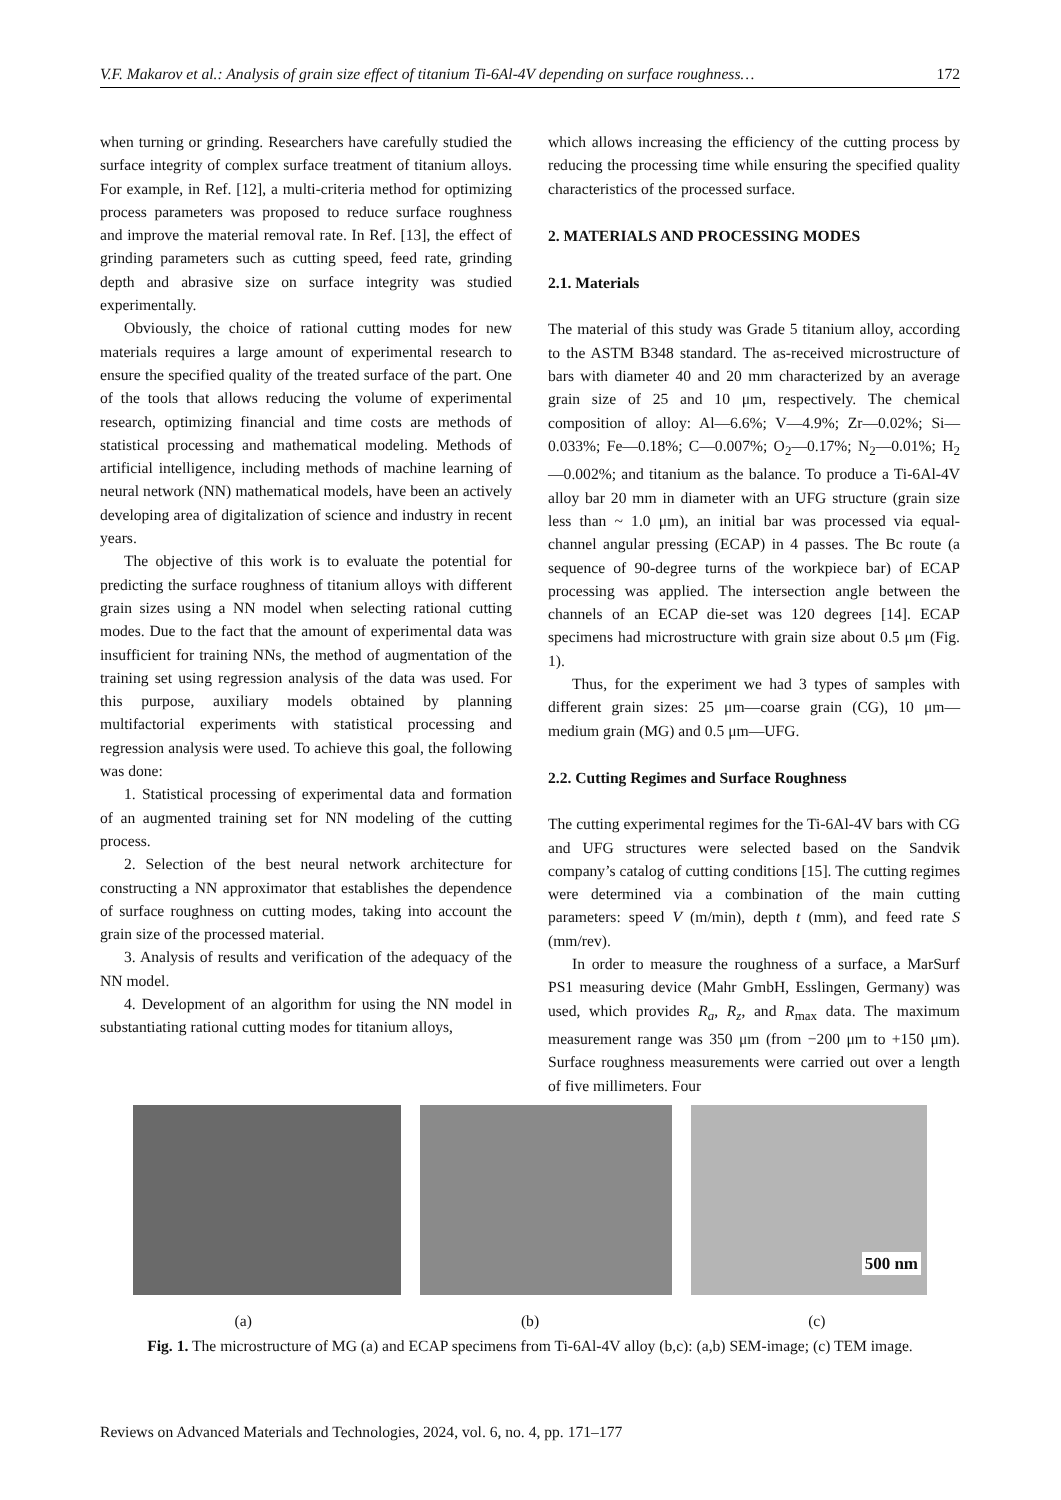V.F. Makarov et al.: Analysis of grain size effect of titanium Ti-6Al-4V depending on surface roughness… 172
when turning or grinding. Researchers have carefully studied the surface integrity of complex surface treatment of titanium alloys. For example, in Ref. [12], a multi-criteria method for optimizing process parameters was proposed to reduce surface roughness and improve the material removal rate. In Ref. [13], the effect of grinding parameters such as cutting speed, feed rate, grinding depth and abrasive size on surface integrity was studied experimentally.
Obviously, the choice of rational cutting modes for new materials requires a large amount of experimental research to ensure the specified quality of the treated surface of the part. One of the tools that allows reducing the volume of experimental research, optimizing financial and time costs are methods of statistical processing and mathematical modeling. Methods of artificial intelligence, including methods of machine learning of neural network (NN) mathematical models, have been an actively developing area of digitalization of science and industry in recent years.
The objective of this work is to evaluate the potential for predicting the surface roughness of titanium alloys with different grain sizes using a NN model when selecting rational cutting modes. Due to the fact that the amount of experimental data was insufficient for training NNs, the method of augmentation of the training set using regression analysis of the data was used. For this purpose, auxiliary models obtained by planning multifactorial experiments with statistical processing and regression analysis were used. To achieve this goal, the following was done:
1. Statistical processing of experimental data and formation of an augmented training set for NN modeling of the cutting process.
2. Selection of the best neural network architecture for constructing a NN approximator that establishes the dependence of surface roughness on cutting modes, taking into account the grain size of the processed material.
3. Analysis of results and verification of the adequacy of the NN model.
4. Development of an algorithm for using the NN model in substantiating rational cutting modes for titanium alloys,
which allows increasing the efficiency of the cutting process by reducing the processing time while ensuring the specified quality characteristics of the processed surface.
2. MATERIALS AND PROCESSING MODES
2.1. Materials
The material of this study was Grade 5 titanium alloy, according to the ASTM B348 standard. The as-received microstructure of bars with diameter 40 and 20 mm characterized by an average grain size of 25 and 10 μm, respectively. The chemical composition of alloy: Al—6.6%; V—4.9%; Zr—0.02%; Si—0.033%; Fe—0.18%; C—0.007%; O<sub>2</sub>—0.17%; N<sub>2</sub>—0.01%; H<sub>2</sub>—0.002%; and titanium as the balance. To produce a Ti-6Al-4V alloy bar 20 mm in diameter with an UFG structure (grain size less than ~ 1.0 μm), an initial bar was processed via equal-channel angular pressing (ECAP) in 4 passes. The Bc route (a sequence of 90-degree turns of the workpiece bar) of ECAP processing was applied. The intersection angle between the channels of an ECAP die-set was 120 degrees [14]. ECAP specimens had microstructure with grain size about 0.5 μm (Fig. 1).
Thus, for the experiment we had 3 types of samples with different grain sizes: 25 μm—coarse grain (CG), 10 μm—medium grain (MG) and 0.5 μm—UFG.
2.2. Cutting Regimes and Surface Roughness
The cutting experimental regimes for the Ti-6Al-4V bars with CG and UFG structures were selected based on the Sandvik company’s catalog of cutting conditions [15]. The cutting regimes were determined via a combination of the main cutting parameters: speed V (m/min), depth t (mm), and feed rate S (mm/rev).
In order to measure the roughness of a surface, a MarSurf PS1 measuring device (Mahr GmbH, Esslingen, Germany) was used, which provides R<sub>a</sub>, R<sub>z</sub>, and R<sub>max</sub> data. The maximum measurement range was 350 μm (from −200 μm to +150 μm). Surface roughness measurements were carried out over a length of five millimeters. Four
500 nm
(a) (b) (c)
Fig. 1. The microstructure of MG (a) and ECAP specimens from Ti-6Al-4V alloy (b,c): (a,b) SEM-image; (c) TEM image.
Reviews on Advanced Materials and Technologies, 2024, vol. 6, no. 4, pp. 171–177